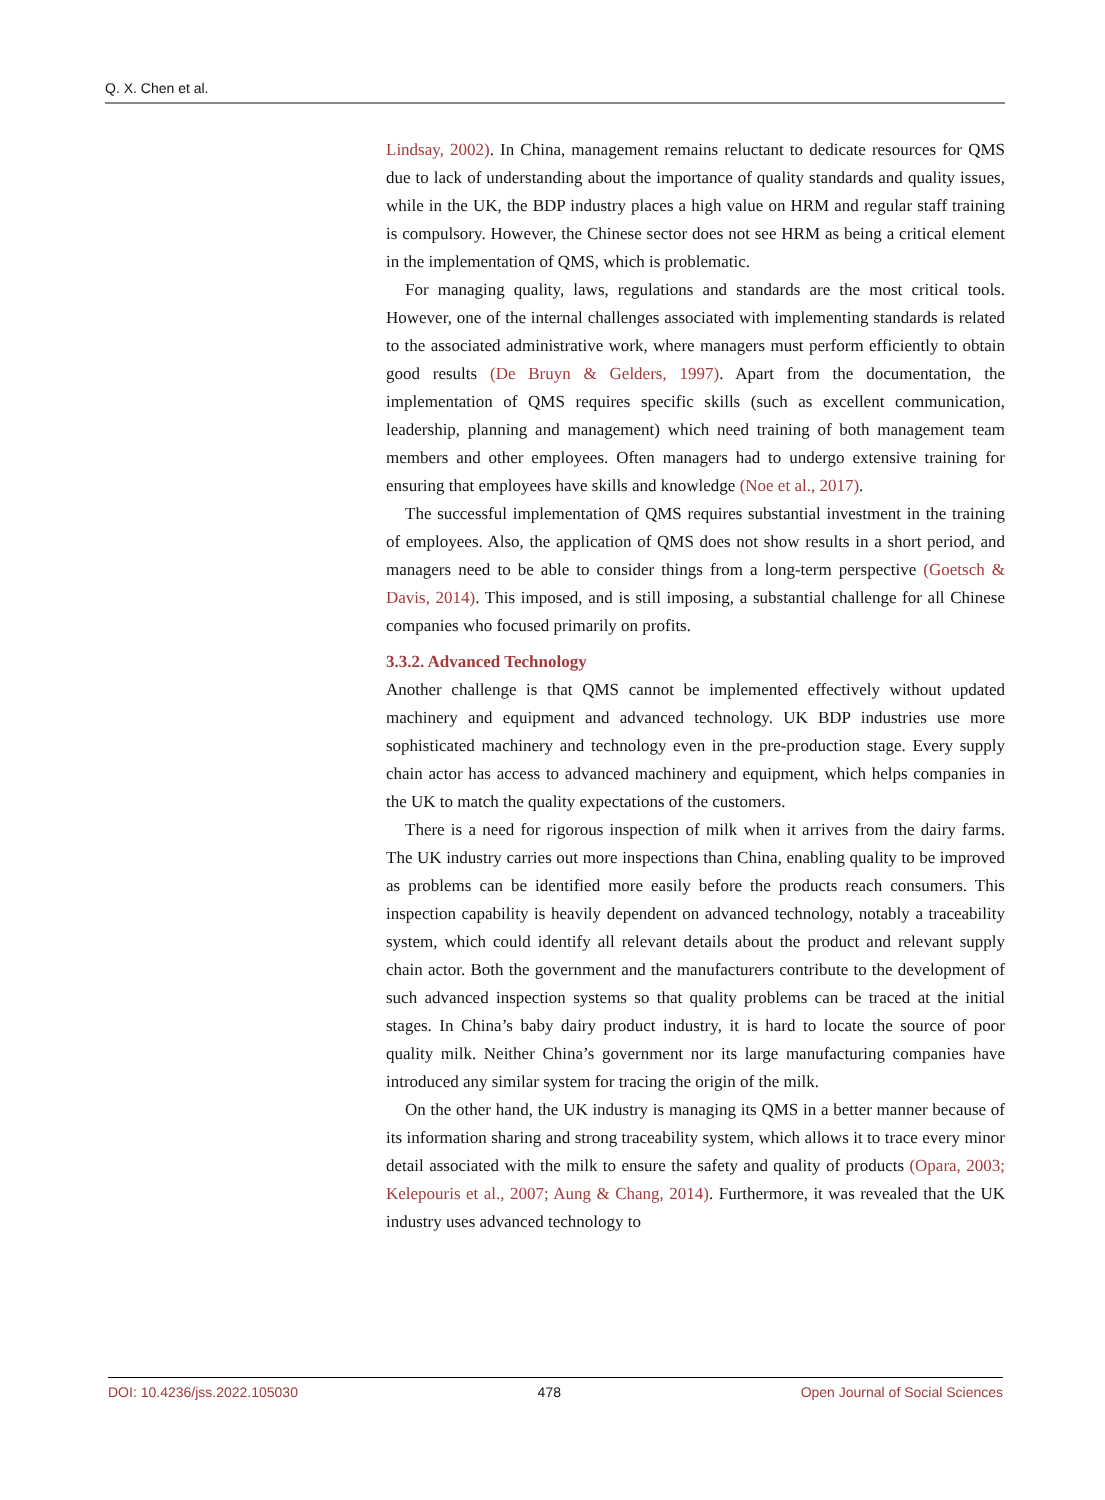Q. X. Chen et al.
Lindsay, 2002). In China, management remains reluctant to dedicate resources for QMS due to lack of understanding about the importance of quality standards and quality issues, while in the UK, the BDP industry places a high value on HRM and regular staff training is compulsory. However, the Chinese sector does not see HRM as being a critical element in the implementation of QMS, which is problematic.
For managing quality, laws, regulations and standards are the most critical tools. However, one of the internal challenges associated with implementing standards is related to the associated administrative work, where managers must perform efficiently to obtain good results (De Bruyn & Gelders, 1997). Apart from the documentation, the implementation of QMS requires specific skills (such as excellent communication, leadership, planning and management) which need training of both management team members and other employees. Often managers had to undergo extensive training for ensuring that employees have skills and knowledge (Noe et al., 2017).
The successful implementation of QMS requires substantial investment in the training of employees. Also, the application of QMS does not show results in a short period, and managers need to be able to consider things from a long-term perspective (Goetsch & Davis, 2014). This imposed, and is still imposing, a substantial challenge for all Chinese companies who focused primarily on profits.
3.3.2. Advanced Technology
Another challenge is that QMS cannot be implemented effectively without updated machinery and equipment and advanced technology. UK BDP industries use more sophisticated machinery and technology even in the pre-production stage. Every supply chain actor has access to advanced machinery and equipment, which helps companies in the UK to match the quality expectations of the customers.
There is a need for rigorous inspection of milk when it arrives from the dairy farms. The UK industry carries out more inspections than China, enabling quality to be improved as problems can be identified more easily before the products reach consumers. This inspection capability is heavily dependent on advanced technology, notably a traceability system, which could identify all relevant details about the product and relevant supply chain actor. Both the government and the manufacturers contribute to the development of such advanced inspection systems so that quality problems can be traced at the initial stages. In China’s baby dairy product industry, it is hard to locate the source of poor quality milk. Neither China’s government nor its large manufacturing companies have introduced any similar system for tracing the origin of the milk.
On the other hand, the UK industry is managing its QMS in a better manner because of its information sharing and strong traceability system, which allows it to trace every minor detail associated with the milk to ensure the safety and quality of products (Opara, 2003; Kelepouris et al., 2007; Aung & Chang, 2014). Furthermore, it was revealed that the UK industry uses advanced technology to
DOI: 10.4236/jss.2022.105030 478 Open Journal of Social Sciences